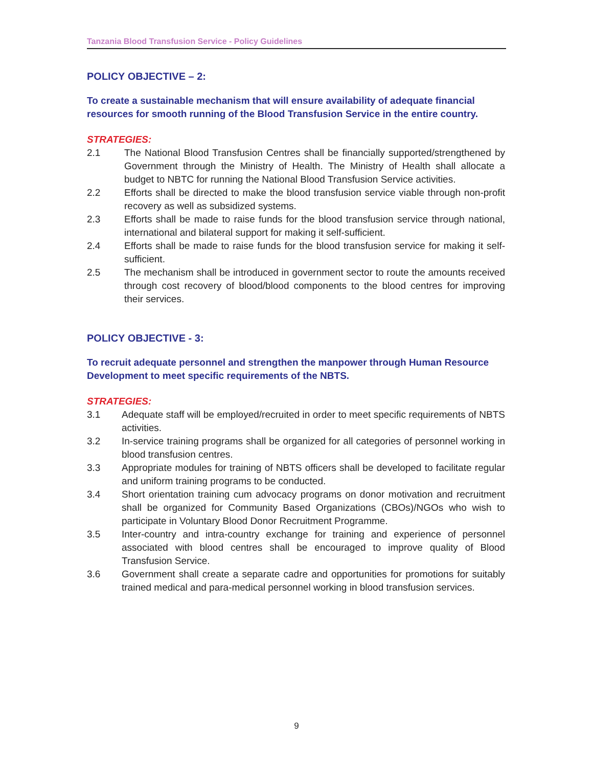Tanzania Blood Transfusion Service - Policy Guidelines
POLICY OBJECTIVE – 2:
To create a sustainable mechanism that will ensure availability of adequate financial resources for smooth running of the Blood Transfusion Service in the entire country.
STRATEGIES:
2.1 The National Blood Transfusion Centres shall be financially supported/strengthened by Government through the Ministry of Health. The Ministry of Health shall allocate a budget to NBTC for running the National Blood Transfusion Service activities.
2.2 Efforts shall be directed to make the blood transfusion service viable through non-profit recovery as well as subsidized systems.
2.3 Efforts shall be made to raise funds for the blood transfusion service through national, international and bilateral support for making it self-sufficient.
2.4 Efforts shall be made to raise funds for the blood transfusion service for making it self-sufficient.
2.5 The mechanism shall be introduced in government sector to route the amounts received through cost recovery of blood/blood components to the blood centres for improving their services.
POLICY OBJECTIVE - 3:
To recruit adequate personnel and strengthen the manpower through Human Resource Development to meet specific requirements of the NBTS.
STRATEGIES:
3.1 Adequate staff will be employed/recruited in order to meet specific requirements of NBTS activities.
3.2 In-service training programs shall be organized for all categories of personnel working in blood transfusion centres.
3.3 Appropriate modules for training of NBTS officers shall be developed to facilitate regular and uniform training programs to be conducted.
3.4 Short orientation training cum advocacy programs on donor motivation and recruitment shall be organized for Community Based Organizations (CBOs)/NGOs who wish to participate in Voluntary Blood Donor Recruitment Programme.
3.5 Inter-country and intra-country exchange for training and experience of personnel associated with blood centres shall be encouraged to improve quality of Blood Transfusion Service.
3.6 Government shall create a separate cadre and opportunities for promotions for suitably trained medical and para-medical personnel working in blood transfusion services.
9